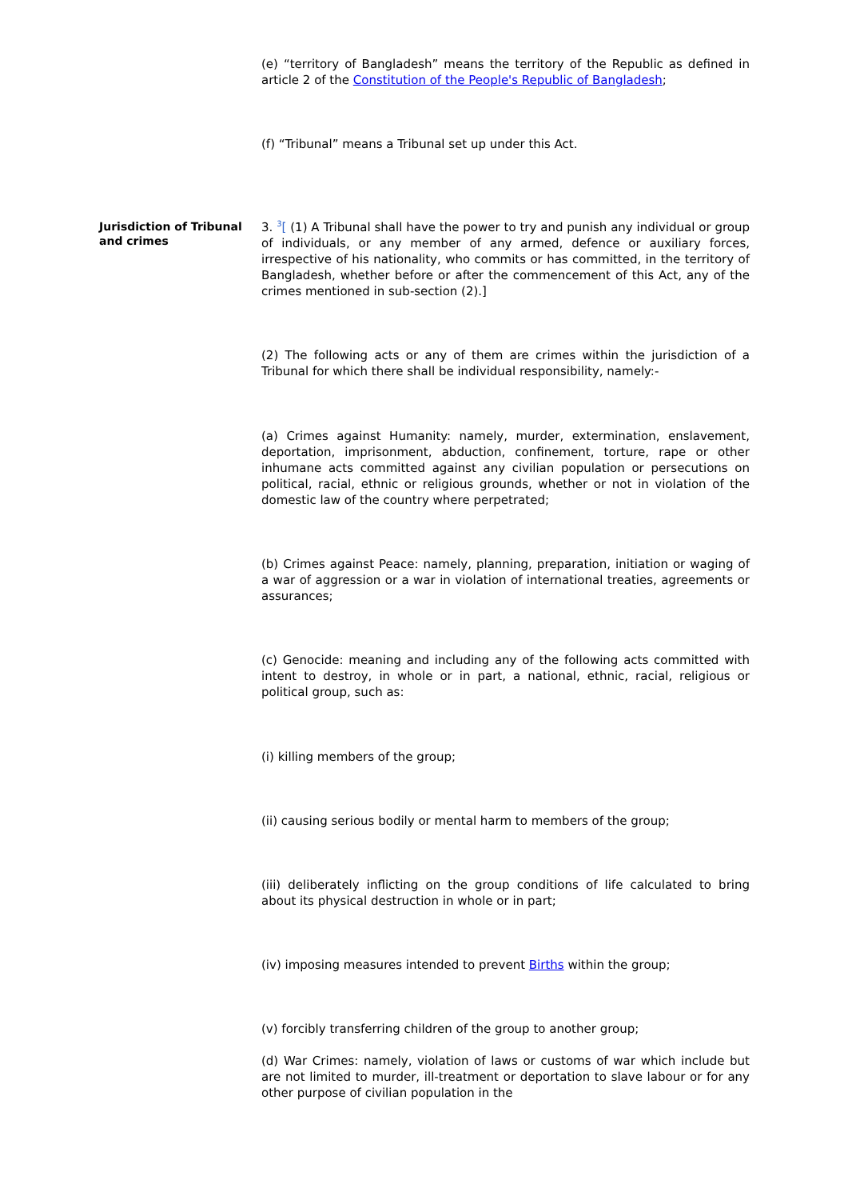(e) “territory of Bangladesh” means the territory of the Republic as defined in article 2 of the Constitution of the People's Republic of Bangladesh;
(f) “Tribunal” means a Tribunal set up under this Act.
Jurisdiction of Tribunal and crimes
3. <sup>3</sup>[ (1) A Tribunal shall have the power to try and punish any individual or group of individuals, or any member of any armed, defence or auxiliary forces, irrespective of his nationality, who commits or has committed, in the territory of Bangladesh, whether before or after the commencement of this Act, any of the crimes mentioned in sub-section (2).]
(2) The following acts or any of them are crimes within the jurisdiction of a Tribunal for which there shall be individual responsibility, namely:-
(a) Crimes against Humanity: namely, murder, extermination, enslavement, deportation, imprisonment, abduction, confinement, torture, rape or other inhumane acts committed against any civilian population or persecutions on political, racial, ethnic or religious grounds, whether or not in violation of the domestic law of the country where perpetrated;
(b) Crimes against Peace: namely, planning, preparation, initiation or waging of a war of aggression or a war in violation of international treaties, agreements or assurances;
(c) Genocide: meaning and including any of the following acts committed with intent to destroy, in whole or in part, a national, ethnic, racial, religious or political group, such as:
(i) killing members of the group;
(ii) causing serious bodily or mental harm to members of the group;
(iii) deliberately inflicting on the group conditions of life calculated to bring about its physical destruction in whole or in part;
(iv) imposing measures intended to prevent Births within the group;
(v) forcibly transferring children of the group to another group;
(d) War Crimes: namely, violation of laws or customs of war which include but are not limited to murder, ill-treatment or deportation to slave labour or for any other purpose of civilian population in the